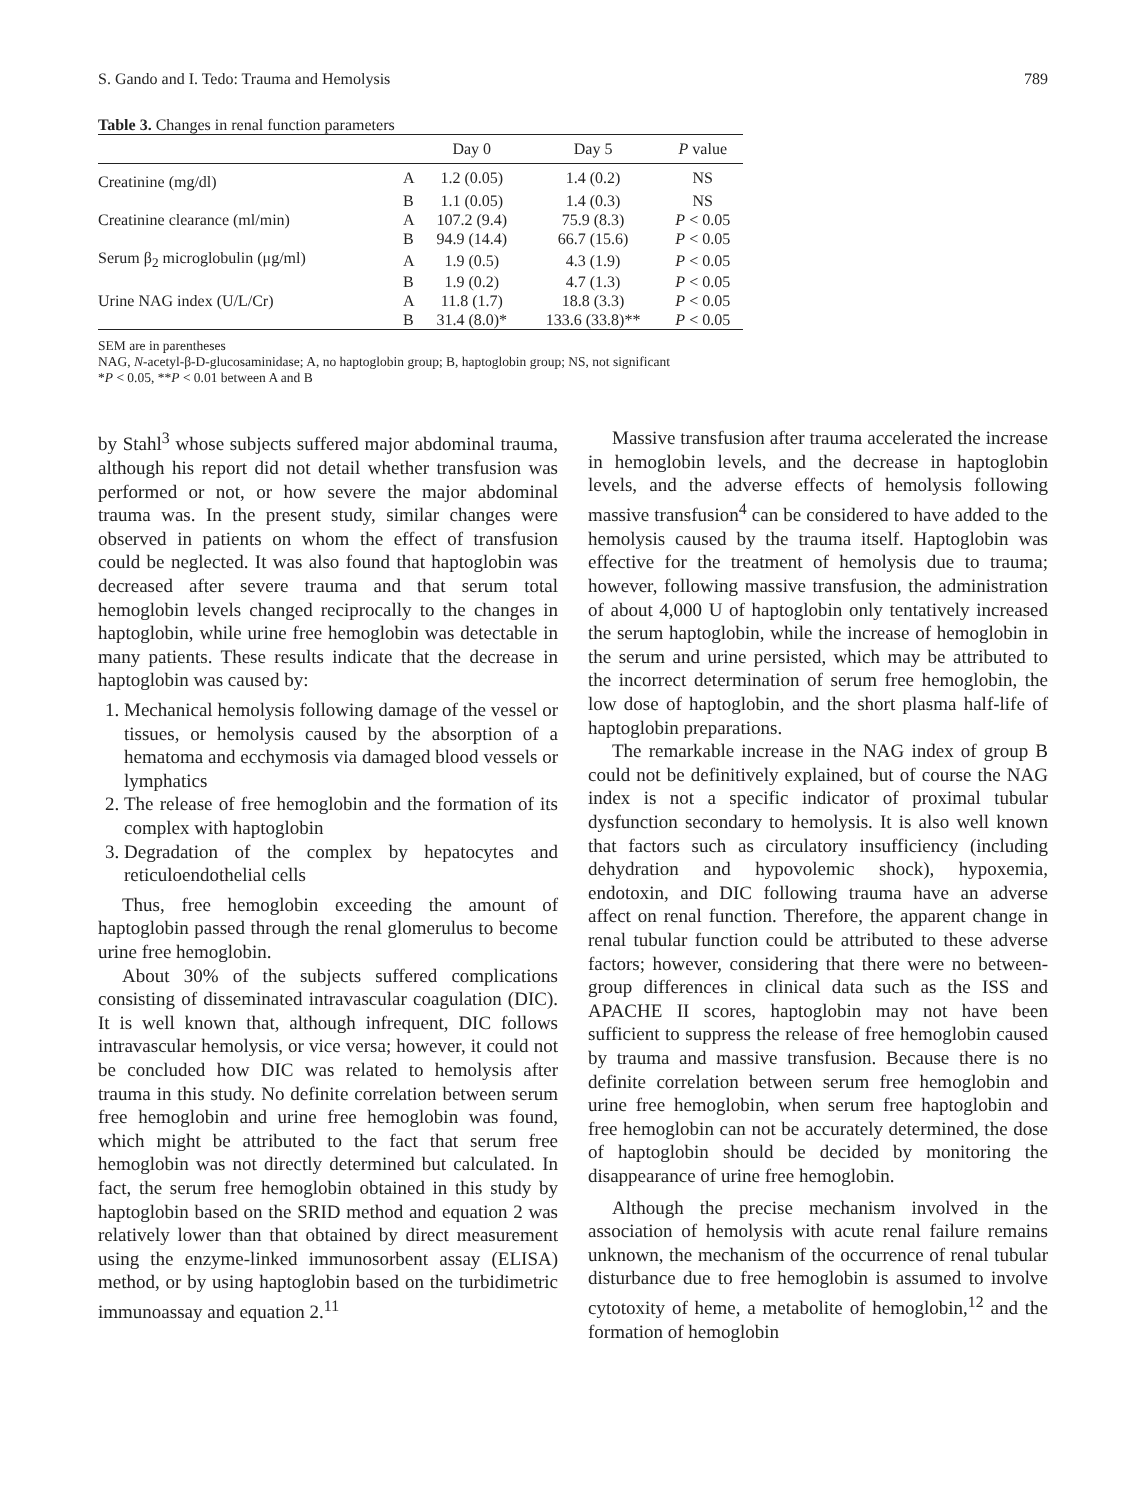S. Gando and I. Tedo: Trauma and Hemolysis 789
Table 3. Changes in renal function parameters
| | | Day 0 | Day 5 | P value |
| --- | --- | --- | --- | --- |
| Creatinine (mg/dl) | A | 1.2 (0.05) | 1.4 (0.2) | NS |
| | B | 1.1 (0.05) | 1.4 (0.3) | NS |
| Creatinine clearance (ml/min) | A | 107.2 (9.4) | 75.9 (8.3) | P < 0.05 |
| | B | 94.9 (14.4) | 66.7 (15.6) | P < 0.05 |
| Serum β<sub>2</sub> microglobulin (μg/ml) | A | 1.9 (0.5) | 4.3 (1.9) | P < 0.05 |
| | B | 1.9 (0.2) | 4.7 (1.3) | P < 0.05 |
| Urine NAG index (U/L/Cr) | A | 11.8 (1.7) | 18.8 (3.3) | P < 0.05 |
| | B | 31.4 (8.0)* | 133.6 (33.8)** | P < 0.05 |
SEM are in parentheses
NAG, N-acetyl-β-D-glucosaminidase; A, no haptoglobin group; B, haptoglobin group; NS, not significant
*P < 0.05, **P < 0.01 between A and B
by Stahl<sup>3</sup> whose subjects suffered major abdominal trauma, although his report did not detail whether transfusion was performed or not, or how severe the major abdominal trauma was. In the present study, similar changes were observed in patients on whom the effect of transfusion could be neglected. It was also found that haptoglobin was decreased after severe trauma and that serum total hemoglobin levels changed reciprocally to the changes in haptoglobin, while urine free hemoglobin was detectable in many patients. These results indicate that the decrease in haptoglobin was caused by:
1. Mechanical hemolysis following damage of the vessel or tissues, or hemolysis caused by the absorption of a hematoma and ecchymosis via damaged blood vessels or lymphatics
2. The release of free hemoglobin and the formation of its complex with haptoglobin
3. Degradation of the complex by hepatocytes and reticuloendothelial cells
Thus, free hemoglobin exceeding the amount of haptoglobin passed through the renal glomerulus to become urine free hemoglobin.
About 30% of the subjects suffered complications consisting of disseminated intravascular coagulation (DIC). It is well known that, although infrequent, DIC follows intravascular hemolysis, or vice versa; however, it could not be concluded how DIC was related to hemolysis after trauma in this study. No definite correlation between serum free hemoglobin and urine free hemoglobin was found, which might be attributed to the fact that serum free hemoglobin was not directly determined but calculated. In fact, the serum free hemoglobin obtained in this study by haptoglobin based on the SRID method and equation 2 was relatively lower than that obtained by direct measurement using the enzyme-linked immunosorbent assay (ELISA) method, or by using haptoglobin based on the turbidimetric immunoassay and equation 2.<sup>11</sup>
Massive transfusion after trauma accelerated the increase in hemoglobin levels, and the decrease in haptoglobin levels, and the adverse effects of hemolysis following massive transfusion<sup>4</sup> can be considered to have added to the hemolysis caused by the trauma itself. Haptoglobin was effective for the treatment of hemolysis due to trauma; however, following massive transfusion, the administration of about 4,000 U of haptoglobin only tentatively increased the serum haptoglobin, while the increase of hemoglobin in the serum and urine persisted, which may be attributed to the incorrect determination of serum free hemoglobin, the low dose of haptoglobin, and the short plasma half-life of haptoglobin preparations.
The remarkable increase in the NAG index of group B could not be definitively explained, but of course the NAG index is not a specific indicator of proximal tubular dysfunction secondary to hemolysis. It is also well known that factors such as circulatory insufficiency (including dehydration and hypovolemic shock), hypoxemia, endotoxin, and DIC following trauma have an adverse affect on renal function. Therefore, the apparent change in renal tubular function could be attributed to these adverse factors; however, considering that there were no between-group differences in clinical data such as the ISS and APACHE II scores, haptoglobin may not have been sufficient to suppress the release of free hemoglobin caused by trauma and massive transfusion. Because there is no definite correlation between serum free hemoglobin and urine free hemoglobin, when serum free haptoglobin and free hemoglobin can not be accurately determined, the dose of haptoglobin should be decided by monitoring the disappearance of urine free hemoglobin.
Although the precise mechanism involved in the association of hemolysis with acute renal failure remains unknown, the mechanism of the occurrence of renal tubular disturbance due to free hemoglobin is assumed to involve cytotoxity of heme, a metabolite of hemoglobin,<sup>12</sup> and the formation of hemoglobin